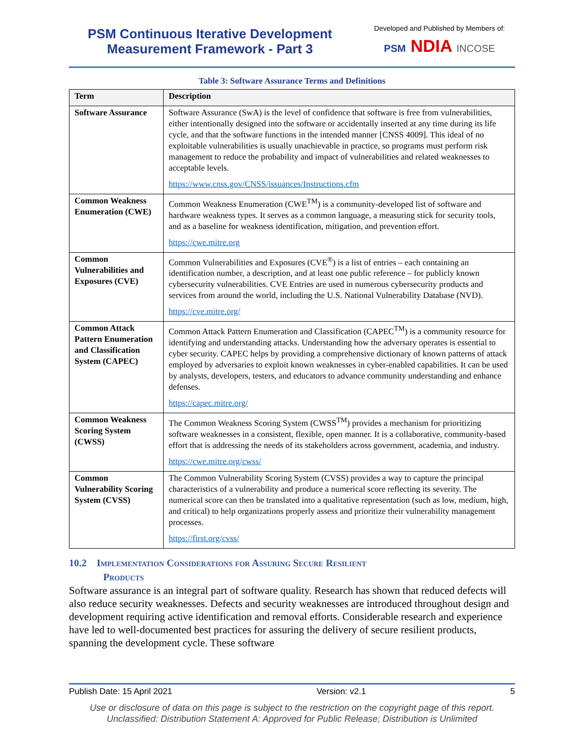PSM Continuous Iterative Development
Measurement Framework - Part 3
Developed and Published by Members of:
PSM NDIA INCOSE
Table 3: Software Assurance Terms and Definitions
| Term | Description |
| --- | --- |
| Software Assurance | Software Assurance (SwA) is the level of confidence that software is free from vulnerabilities, either intentionally designed into the software or accidentally inserted at any time during its life cycle, and that the software functions in the intended manner [CNSS 4009]. This ideal of no exploitable vulnerabilities is usually unachievable in practice, so programs must perform risk management to reduce the probability and impact of vulnerabilities and related weaknesses to acceptable levels. https://www.cnss.gov/CNSS/issuances/Instructions.cfm |
| Common Weakness Enumeration (CWE) | Common Weakness Enumeration (CWE<sup>TM</sup>) is a community-developed list of software and hardware weakness types. It serves as a common language, a measuring stick for security tools, and as a baseline for weakness identification, mitigation, and prevention effort. https://cwe.mitre.org |
| Common Vulnerabilities and Exposures (CVE) | Common Vulnerabilities and Exposures (CVE<sup>®</sup>) is a list of entries – each containing an identification number, a description, and at least one public reference – for publicly known cybersecurity vulnerabilities. CVE Entries are used in numerous cybersecurity products and services from around the world, including the U.S. National Vulnerability Database (NVD). https://cve.mitre.org/ |
| Common Attack Pattern Enumeration and Classification System (CAPEC) | Common Attack Pattern Enumeration and Classification (CAPEC<sup>TM</sup>) is a community resource for identifying and understanding attacks. Understanding how the adversary operates is essential to cyber security. CAPEC helps by providing a comprehensive dictionary of known patterns of attack employed by adversaries to exploit known weaknesses in cyber-enabled capabilities. It can be used by analysts, developers, testers, and educators to advance community understanding and enhance defenses. https://capec.mitre.org/ |
| Common Weakness Scoring System (CWSS) | The Common Weakness Scoring System (CWSS<sup>TM</sup>) provides a mechanism for prioritizing software weaknesses in a consistent, flexible, open manner. It is a collaborative, community-based effort that is addressing the needs of its stakeholders across government, academia, and industry. https://cwe.mitre.org/cwss/ |
| Common Vulnerability Scoring System (CVSS) | The Common Vulnerability Scoring System (CVSS) provides a way to capture the principal characteristics of a vulnerability and produce a numerical score reflecting its severity. The numerical score can then be translated into a qualitative representation (such as low, medium, high, and critical) to help organizations properly assess and prioritize their vulnerability management processes. https://first.org/cvss/ |
10.2 Implementation Considerations for Assuring Secure Resilient
Products
Software assurance is an integral part of software quality. Research has shown that reduced defects will also reduce security weaknesses. Defects and security weaknesses are introduced throughout design and development requiring active identification and removal efforts. Considerable research and experience have led to well-documented best practices for assuring the delivery of secure resilient products, spanning the development cycle. These software
Publish Date: 15 April 2021 Version: v2.1 5
Use or disclosure of data on this page is subject to the restriction on the copyright page of this report.
Unclassified: Distribution Statement A: Approved for Public Release; Distribution is Unlimited